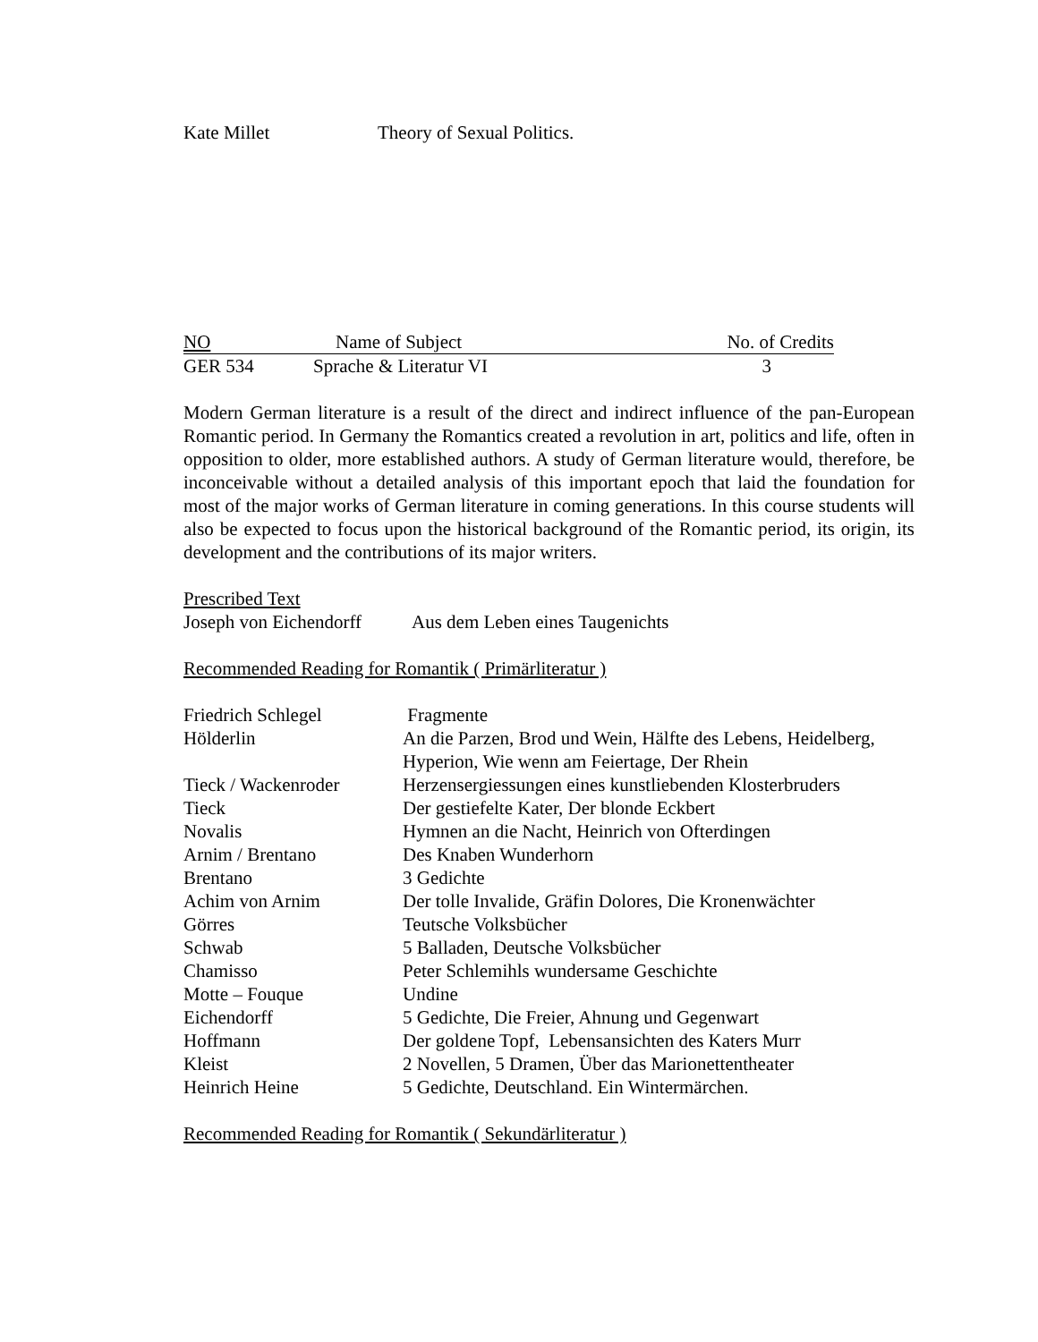| Kate Millet | Theory of Sexual Politics. |
| NO | Name of Subject | No. of Credits |
| GER 534 | Sprache & Literatur VI | 3 |
Modern German literature is a result of the direct and indirect influence of the pan-European Romantic period. In Germany the Romantics created a revolution in art, politics and life, often in opposition to older, more established authors. A study of German literature would, therefore, be inconceivable without a detailed analysis of this important epoch that laid the foundation for most of the major works of German literature in coming generations. In this course students will also be expected to focus upon the historical background of the Romantic period, its origin, its development and the contributions of its major writers.
Prescribed Text
| Joseph von Eichendorff | Aus dem Leben eines Taugenichts |
Recommended Reading for Romantik ( Primärliteratur )
| Friedrich Schlegel | Fragmente |
| Hölderlin | An die Parzen, Brod und Wein, Hälfte des Lebens, Heidelberg, Hyperion, Wie wenn am Feiertage, Der Rhein |
| Tieck / Wackenroder | Herzensergiessungen eines kunstliebenden Klosterbruders |
| Tieck | Der gestiefelte Kater, Der blonde Eckbert |
| Novalis | Hymnen an die Nacht, Heinrich von Ofterdingen |
| Arnim / Brentano | Des Knaben Wunderhorn |
| Brentano | 3 Gedichte |
| Achim von Arnim | Der tolle Invalide, Gräfin Dolores, Die Kronenwächter |
| Görres | Teutsche Volksbücher |
| Schwab | 5 Balladen, Deutsche Volksbücher |
| Chamisso | Peter Schlemihls wundersame Geschichte |
| Motte – Fouque | Undine |
| Eichendorff | 5 Gedichte, Die Freier, Ahnung und Gegenwart |
| Hoffmann | Der goldene Topf, Lebensansichten des Katers Murr |
| Kleist | 2 Novellen, 5 Dramen, Über das Marionettentheater |
| Heinrich Heine | 5 Gedichte, Deutschland. Ein Wintermärchen. |
Recommended Reading for Romantik ( Sekundärliteratur )